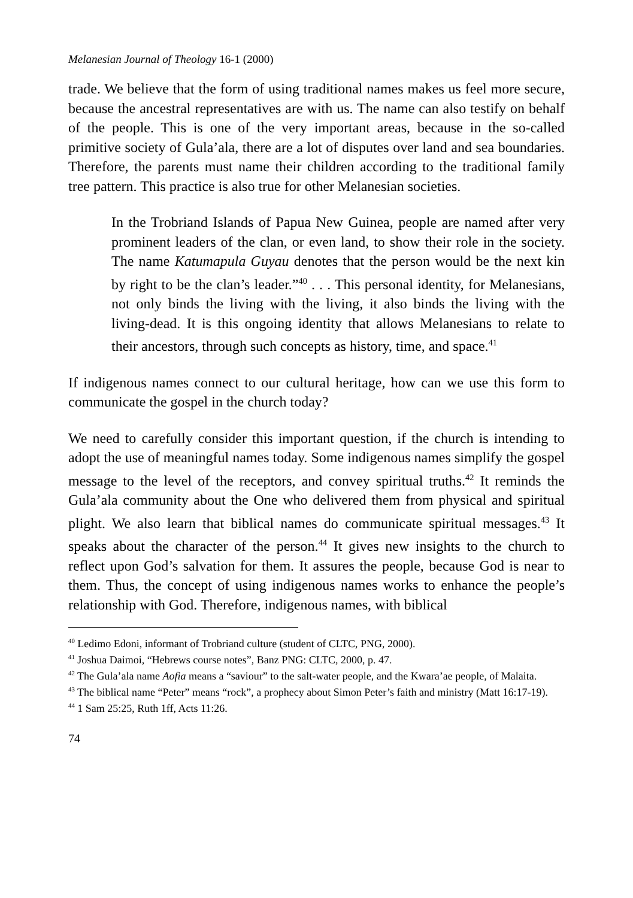Melanesian Journal of Theology 16-1 (2000)
trade. We believe that the form of using traditional names makes us feel more secure, because the ancestral representatives are with us. The name can also testify on behalf of the people. This is one of the very important areas, because in the so-called primitive society of Gula’ala, there are a lot of disputes over land and sea boundaries. Therefore, the parents must name their children according to the traditional family tree pattern. This practice is also true for other Melanesian societies.
In the Trobriand Islands of Papua New Guinea, people are named after very prominent leaders of the clan, or even land, to show their role in the society. The name Katumapula Guyau denotes that the person would be the next kin by right to be the clan’s leader.”<sup>40</sup> . . . This personal identity, for Melanesians, not only binds the living with the living, it also binds the living with the living-dead. It is this ongoing identity that allows Melanesians to relate to their ancestors, through such concepts as history, time, and space.<sup>41</sup>
If indigenous names connect to our cultural heritage, how can we use this form to communicate the gospel in the church today?
We need to carefully consider this important question, if the church is intending to adopt the use of meaningful names today. Some indigenous names simplify the gospel message to the level of the receptors, and convey spiritual truths.<sup>42</sup> It reminds the Gula’ala community about the One who delivered them from physical and spiritual plight. We also learn that biblical names do communicate spiritual messages.<sup>43</sup> It speaks about the character of the person.<sup>44</sup> It gives new insights to the church to reflect upon God’s salvation for them. It assures the people, because God is near to them. Thus, the concept of using indigenous names works to enhance the people’s relationship with God. Therefore, indigenous names, with biblical
<sup>40</sup> Ledimo Edoni, informant of Trobriand culture (student of CLTC, PNG, 2000).
<sup>41</sup> Joshua Daimoi, “Hebrews course notes”, Banz PNG: CLTC, 2000, p. 47.
<sup>42</sup> The Gula’ala name Aofia means a “saviour” to the salt-water people, and the Kwara’ae people, of Malaita.
<sup>43</sup> The biblical name “Peter” means “rock”, a prophecy about Simon Peter’s faith and ministry (Matt 16:17-19).
<sup>44</sup> 1 Sam 25:25, Ruth 1ff, Acts 11:26.
74